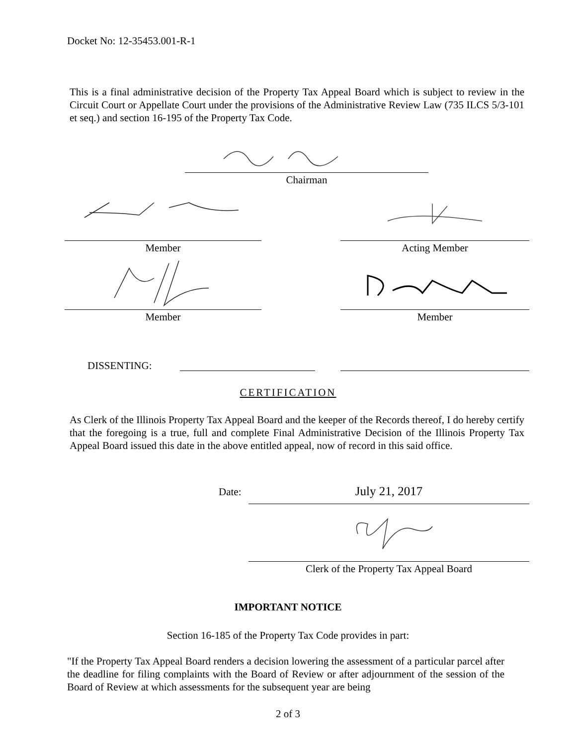Docket No: 12-35453.001-R-1
This is a final administrative decision of the Property Tax Appeal Board which is subject to review in the Circuit Court or Appellate Court under the provisions of the Administrative Review Law (735 ILCS 5/3-101 et seq.) and section 16-195 of the Property Tax Code.
Chairman
Member Acting Member
Member Member
DISSENTING:
CERTIFICATION
As Clerk of the Illinois Property Tax Appeal Board and the keeper of the Records thereof, I do hereby certify that the foregoing is a true, full and complete Final Administrative Decision of the Illinois Property Tax Appeal Board issued this date in the above entitled appeal, now of record in this said office.
Date: July 21, 2017
Clerk of the Property Tax Appeal Board
IMPORTANT NOTICE
Section 16-185 of the Property Tax Code provides in part:
"If the Property Tax Appeal Board renders a decision lowering the assessment of a particular parcel after the deadline for filing complaints with the Board of Review or after adjournment of the session of the Board of Review at which assessments for the subsequent year are being
2 of 3